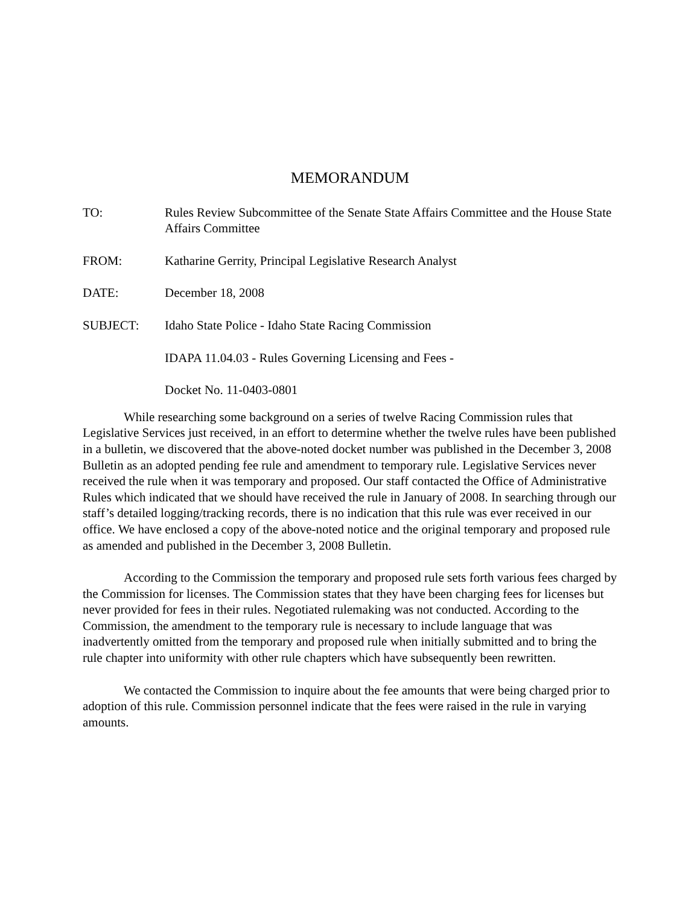MEMORANDUM
TO: Rules Review Subcommittee of the Senate State Affairs Committee and the House State Affairs Committee
FROM: Katharine Gerrity, Principal Legislative Research Analyst
DATE: December 18, 2008
SUBJECT: Idaho State Police - Idaho State Racing Commission
IDAPA 11.04.03 - Rules Governing Licensing and Fees -
Docket No. 11-0403-0801
While researching some background on a series of twelve Racing Commission rules that Legislative Services just received, in an effort to determine whether the twelve rules have been published in a bulletin, we discovered that the above-noted docket number was published in the December 3, 2008 Bulletin as an adopted pending fee rule and amendment to temporary rule. Legislative Services never received the rule when it was temporary and proposed. Our staff contacted the Office of Administrative Rules which indicated that we should have received the rule in January of 2008. In searching through our staff’s detailed logging/tracking records, there is no indication that this rule was ever received in our office. We have enclosed a copy of the above-noted notice and the original temporary and proposed rule as amended and published in the December 3, 2008 Bulletin.
According to the Commission the temporary and proposed rule sets forth various fees charged by the Commission for licenses. The Commission states that they have been charging fees for licenses but never provided for fees in their rules. Negotiated rulemaking was not conducted. According to the Commission, the amendment to the temporary rule is necessary to include language that was inadvertently omitted from the temporary and proposed rule when initially submitted and to bring the rule chapter into uniformity with other rule chapters which have subsequently been rewritten.
We contacted the Commission to inquire about the fee amounts that were being charged prior to adoption of this rule. Commission personnel indicate that the fees were raised in the rule in varying amounts.